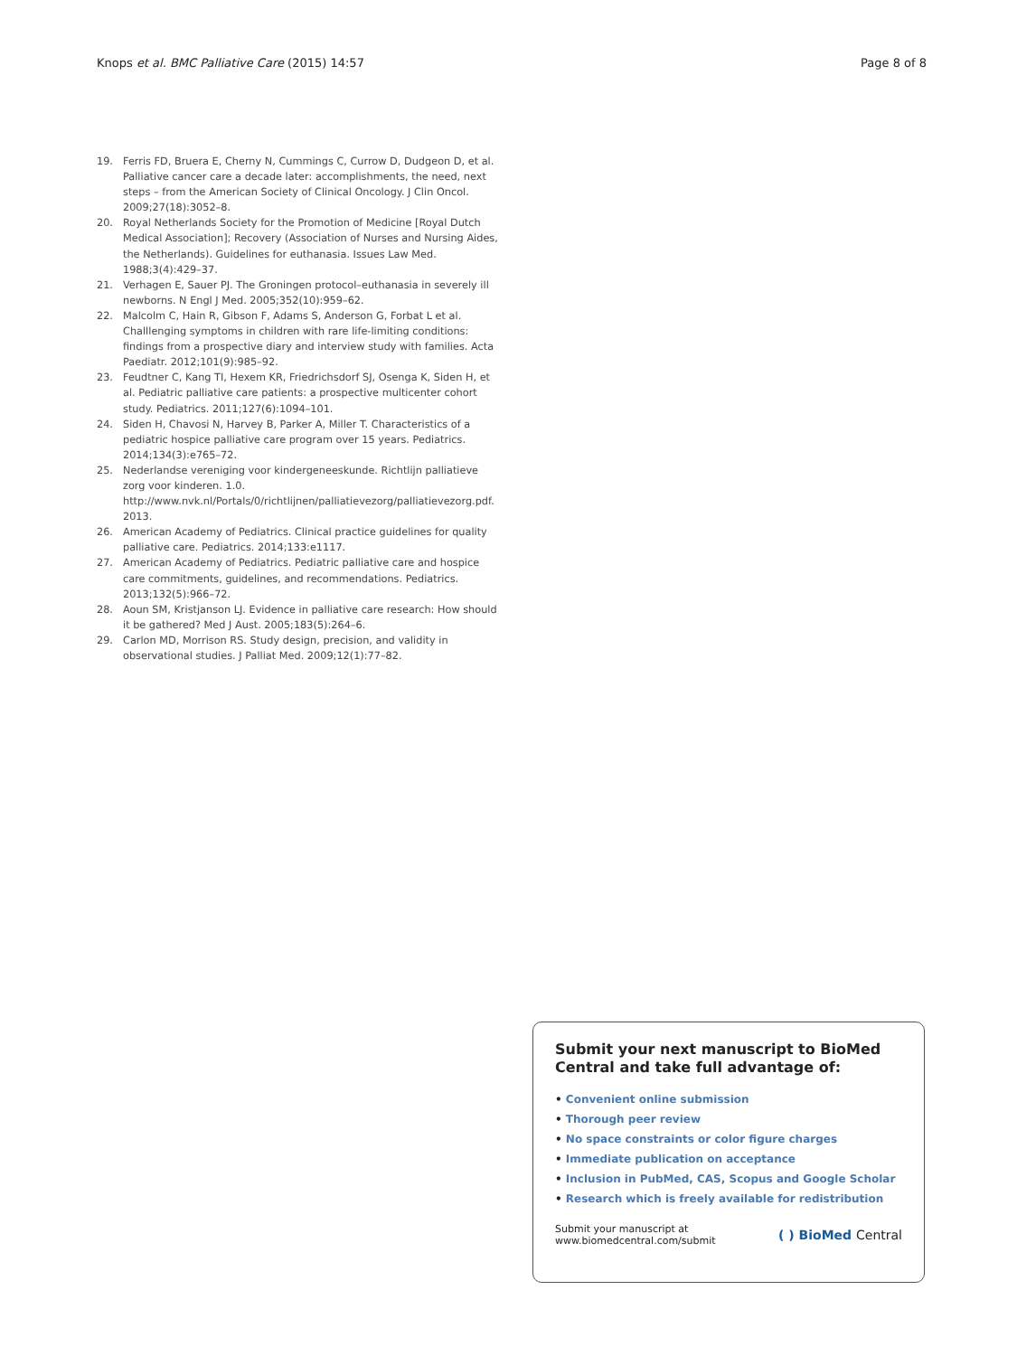Knops et al. BMC Palliative Care (2015) 14:57
Page 8 of 8
19. Ferris FD, Bruera E, Cherny N, Cummings C, Currow D, Dudgeon D, et al. Palliative cancer care a decade later: accomplishments, the need, next steps – from the American Society of Clinical Oncology. J Clin Oncol. 2009;27(18):3052–8.
20. Royal Netherlands Society for the Promotion of Medicine [Royal Dutch Medical Association]; Recovery (Association of Nurses and Nursing Aides, the Netherlands). Guidelines for euthanasia. Issues Law Med. 1988;3(4):429–37.
21. Verhagen E, Sauer PJ. The Groningen protocol–euthanasia in severely ill newborns. N Engl J Med. 2005;352(10):959–62.
22. Malcolm C, Hain R, Gibson F, Adams S, Anderson G, Forbat L et al. Challlenging symptoms in children with rare life-limiting conditions: findings from a prospective diary and interview study with families. Acta Paediatr. 2012;101(9):985–92.
23. Feudtner C, Kang TI, Hexem KR, Friedrichsdorf SJ, Osenga K, Siden H, et al. Pediatric palliative care patients: a prospective multicenter cohort study. Pediatrics. 2011;127(6):1094–101.
24. Siden H, Chavosi N, Harvey B, Parker A, Miller T. Characteristics of a pediatric hospice palliative care program over 15 years. Pediatrics. 2014;134(3):e765–72.
25. Nederlandse vereniging voor kindergeneeskunde. Richtlijn palliatieve zorg voor kinderen. 1.0. http://www.nvk.nl/Portals/0/richtlijnen/palliatievezorg/palliatievezorg.pdf. 2013.
26. American Academy of Pediatrics. Clinical practice guidelines for quality palliative care. Pediatrics. 2014;133:e1117.
27. American Academy of Pediatrics. Pediatric palliative care and hospice care commitments, guidelines, and recommendations. Pediatrics. 2013;132(5):966–72.
28. Aoun SM, Kristjanson LJ. Evidence in palliative care research: How should it be gathered? Med J Aust. 2005;183(5):264–6.
29. Carlon MD, Morrison RS. Study design, precision, and validity in observational studies. J Palliat Med. 2009;12(1):77–82.
Submit your next manuscript to BioMed Central and take full advantage of:
• Convenient online submission
• Thorough peer review
• No space constraints or color figure charges
• Immediate publication on acceptance
• Inclusion in PubMed, CAS, Scopus and Google Scholar
• Research which is freely available for redistribution
Submit your manuscript at
www.biomedcentral.com/submit
( ) BioMed Central